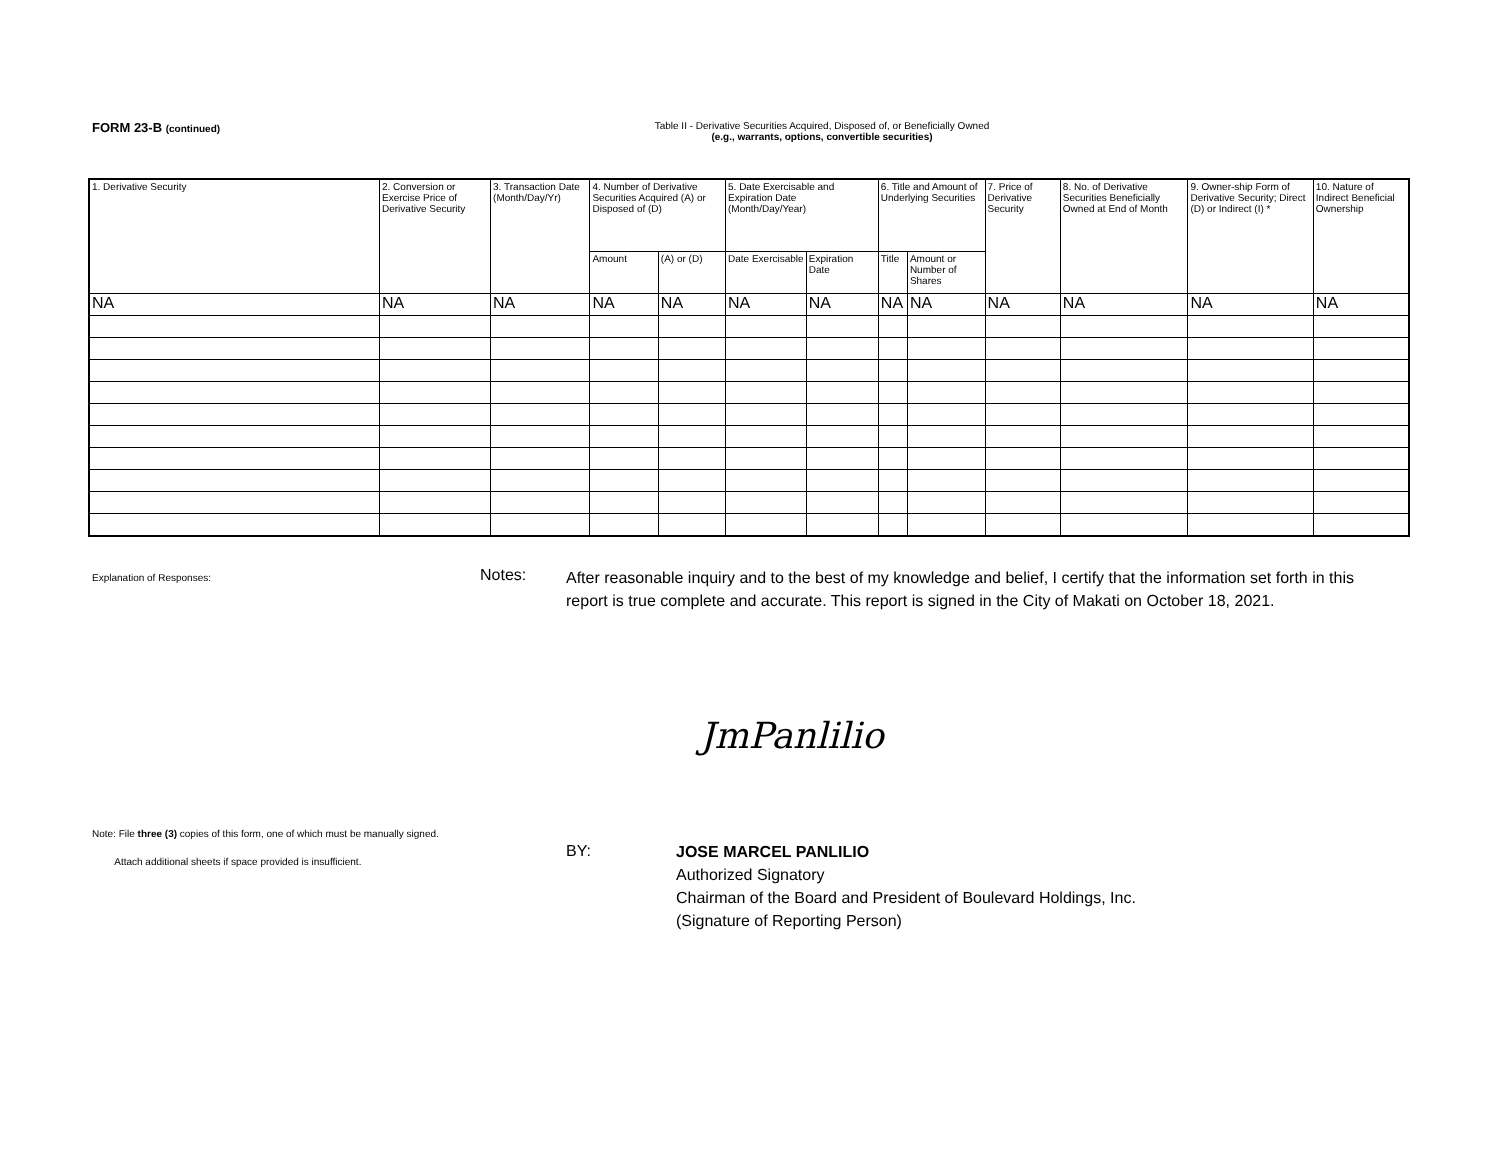FORM 23-B (continued) Table II - Derivative Securities Acquired, Disposed of, or Beneficially Owned
(e.g., warrants, options, convertible securities)
| 1. Derivative Security | 2. Conversion or Exercise Price of Derivative Security | 3. Transaction Date (Month/Day/Yr) | 4. Number of Derivative Securities Acquired (A) or Disposed of (D) | | 5. Date Exercisable and Expiration Date (Month/Day/Year) | | 6. Title and Amount of Underlying Securities | | 7. Price of Derivative Security | 8. No. of Derivative Securities Beneficially Owned at End of Month | 9. Owner-ship Form of Derivative Security; Direct (D) or Indirect (I) * | 10. Nature of Indirect Beneficial Ownership |
| --- | --- | --- | --- | --- | --- | --- | --- | --- | --- | --- | --- | --- |
| | | | Amount | (A) or (D) | Date Exercisable | Expiration Date | Title | Amount or Number of Shares | | | | |
| NA | NA | NA | NA | NA | NA | NA | NA | NA | NA | NA | NA | NA |
Explanation of Responses: Notes:
After reasonable inquiry and to the best of my knowledge and belief, I certify that the information set forth in this report is true complete and accurate. This report is signed in the City of Makati on October 18, 2021.
JmPanlilio
Note: File three (3) copies of this form, one of which must be manually signed.
Attach additional sheets if space provided is insufficient.
BY:
JOSE MARCEL PANLILIO
Authorized Signatory
Chairman of the Board and President of Boulevard Holdings, Inc.
(Signature of Reporting Person)